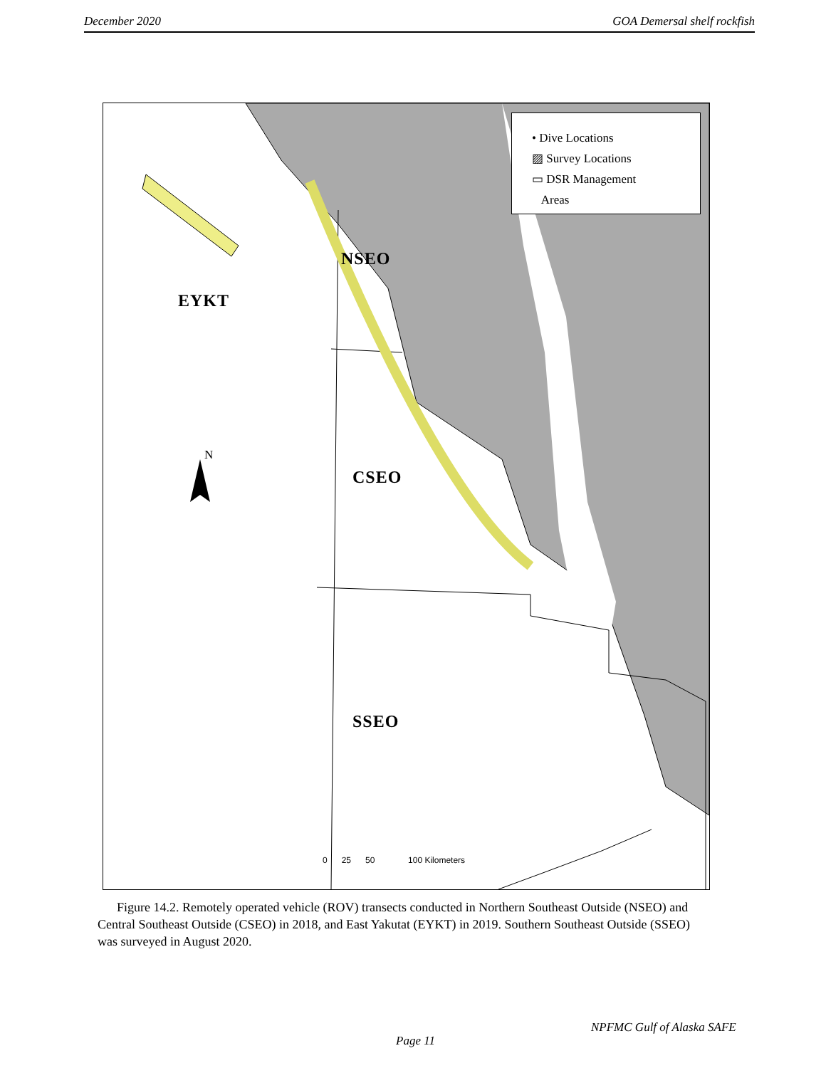December 2020 GOA Demersal shelf rockfish
• Dive Locations
▨ Survey Locations
▭ DSR Management
Areas
NSEO
EYKT
CSEO
SSEO
N
0 25 50 100 Kilometers
Figure 14.2. Remotely operated vehicle (ROV) transects conducted in Northern Southeast Outside (NSEO) and Central Southeast Outside (CSEO) in 2018, and East Yakutat (EYKT) in 2019. Southern Southeast Outside (SSEO) was surveyed in August 2020.
NPFMC Gulf of Alaska SAFE
Page 11